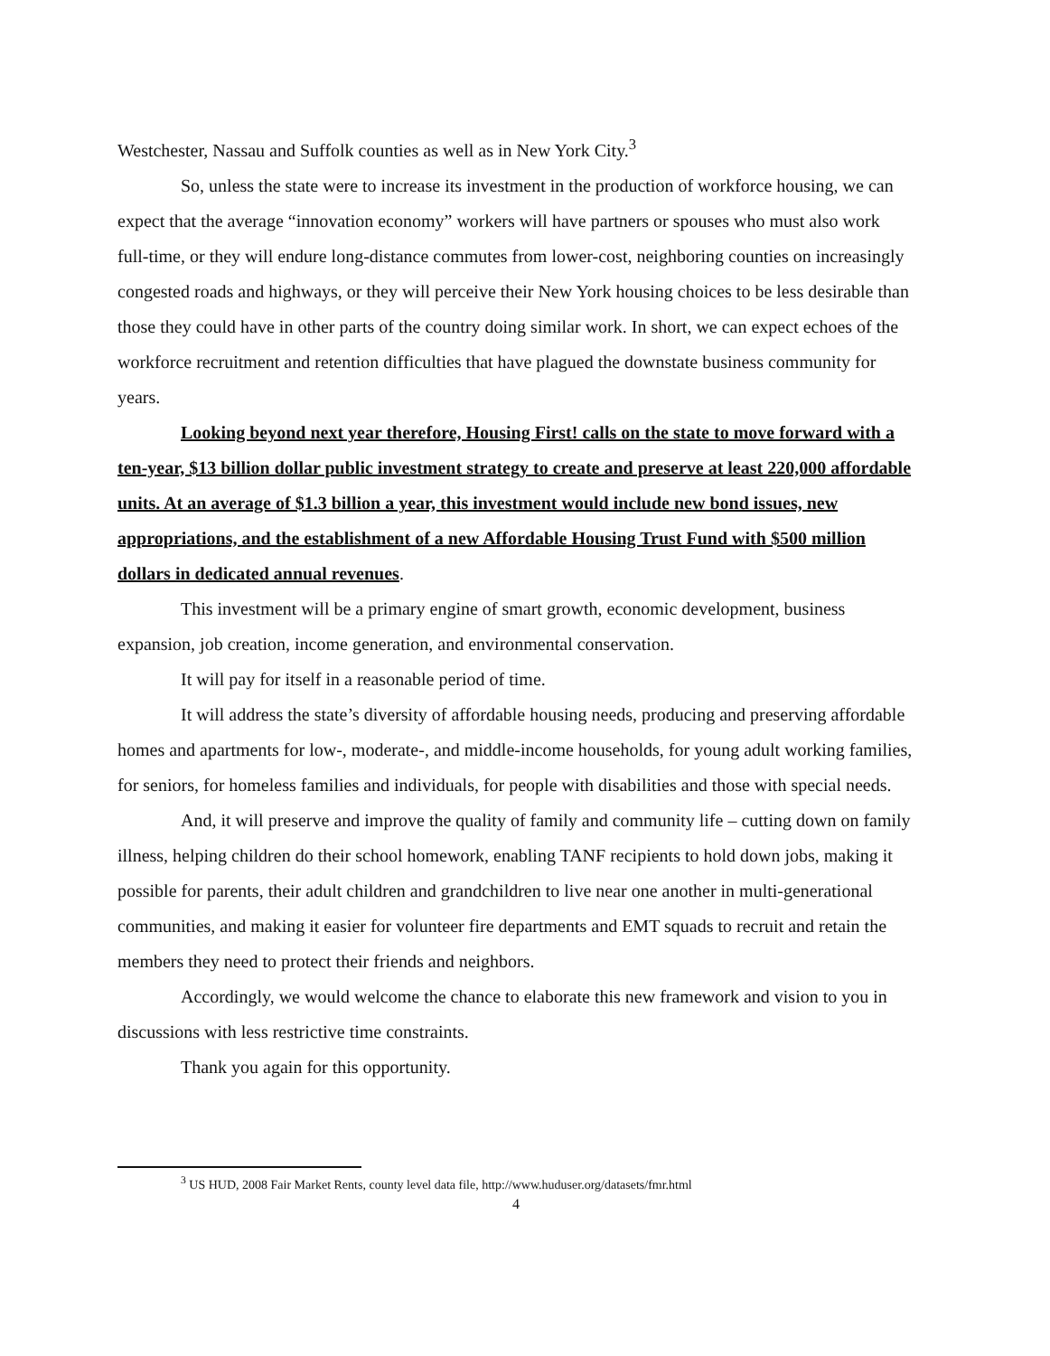Westchester, Nassau and Suffolk counties as well as in New York City.<sup>3</sup>
So, unless the state were to increase its investment in the production of workforce housing, we can expect that the average “innovation economy” workers will have partners or spouses who must also work full-time, or they will endure long-distance commutes from lower-cost, neighboring counties on increasingly congested roads and highways, or they will perceive their New York housing choices to be less desirable than those they could have in other parts of the country doing similar work. In short, we can expect echoes of the workforce recruitment and retention difficulties that have plagued the downstate business community for years.
Looking beyond next year therefore, Housing First! calls on the state to move forward with a ten-year, $13 billion dollar public investment strategy to create and preserve at least 220,000 affordable units. At an average of $1.3 billion a year, this investment would include new bond issues, new appropriations, and the establishment of a new Affordable Housing Trust Fund with $500 million dollars in dedicated annual revenues.
This investment will be a primary engine of smart growth, economic development, business expansion, job creation, income generation, and environmental conservation.
It will pay for itself in a reasonable period of time.
It will address the state’s diversity of affordable housing needs, producing and preserving affordable homes and apartments for low-, moderate-, and middle-income households, for young adult working families, for seniors, for homeless families and individuals, for people with disabilities and those with special needs.
And, it will preserve and improve the quality of family and community life – cutting down on family illness, helping children do their school homework, enabling TANF recipients to hold down jobs, making it possible for parents, their adult children and grandchildren to live near one another in multi-generational communities, and making it easier for volunteer fire departments and EMT squads to recruit and retain the members they need to protect their friends and neighbors.
Accordingly, we would welcome the chance to elaborate this new framework and vision to you in discussions with less restrictive time constraints.
Thank you again for this opportunity.
<sup>3</sup> US HUD, 2008 Fair Market Rents, county level data file, http://www.huduser.org/datasets/fmr.html
4